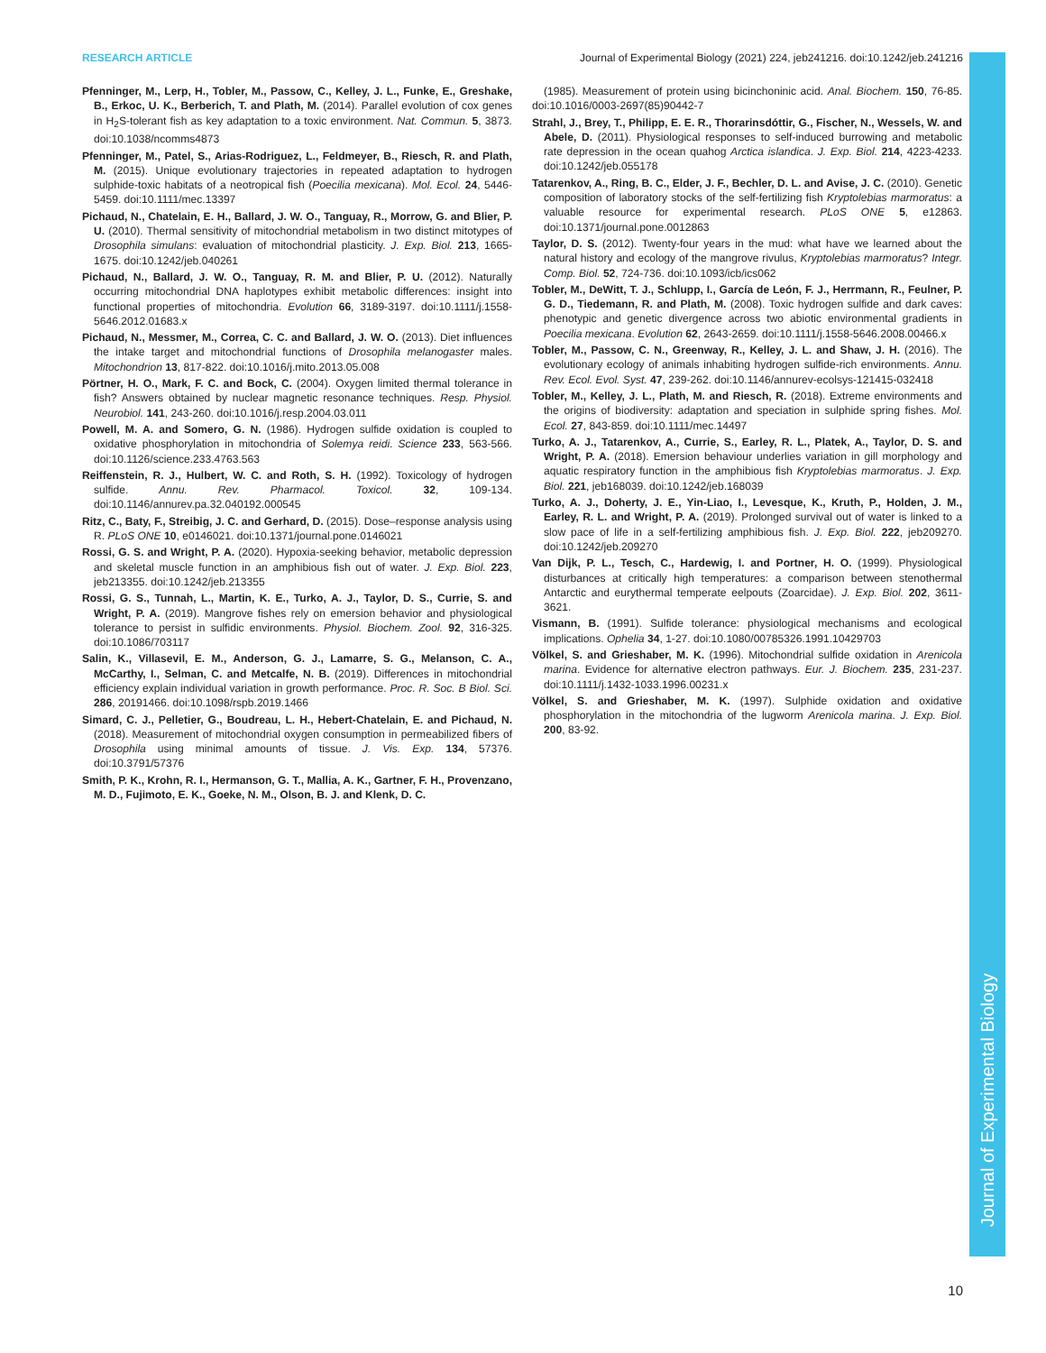Journal of Experimental Biology
RESEARCH ARTICLE Journal of Experimental Biology (2021) 224, jeb241216. doi:10.1242/jeb.241216
Pfenninger, M., Lerp, H., Tobler, M., Passow, C., Kelley, J. L., Funke, E., Greshake, B., Erkoc, U. K., Berberich, T. and Plath, M. (2014). Parallel evolution of cox genes in H<sub>2</sub>S-tolerant fish as key adaptation to a toxic environment. Nat. Commun. 5, 3873. doi:10.1038/ncomms4873
Pfenninger, M., Patel, S., Arias-Rodriguez, L., Feldmeyer, B., Riesch, R. and Plath, M. (2015). Unique evolutionary trajectories in repeated adaptation to hydrogen sulphide-toxic habitats of a neotropical fish (Poecilia mexicana). Mol. Ecol. 24, 5446-5459. doi:10.1111/mec.13397
Pichaud, N., Chatelain, E. H., Ballard, J. W. O., Tanguay, R., Morrow, G. and Blier, P. U. (2010). Thermal sensitivity of mitochondrial metabolism in two distinct mitotypes of Drosophila simulans: evaluation of mitochondrial plasticity. J. Exp. Biol. 213, 1665-1675. doi:10.1242/jeb.040261
Pichaud, N., Ballard, J. W. O., Tanguay, R. M. and Blier, P. U. (2012). Naturally occurring mitochondrial DNA haplotypes exhibit metabolic differences: insight into functional properties of mitochondria. Evolution 66, 3189-3197. doi:10.1111/j.1558-5646.2012.01683.x
Pichaud, N., Messmer, M., Correa, C. C. and Ballard, J. W. O. (2013). Diet influences the intake target and mitochondrial functions of Drosophila melanogaster males. Mitochondrion 13, 817-822. doi:10.1016/j.mito.2013.05.008
Pörtner, H. O., Mark, F. C. and Bock, C. (2004). Oxygen limited thermal tolerance in fish? Answers obtained by nuclear magnetic resonance techniques. Resp. Physiol. Neurobiol. 141, 243-260. doi:10.1016/j.resp.2004.03.011
Powell, M. A. and Somero, G. N. (1986). Hydrogen sulfide oxidation is coupled to oxidative phosphorylation in mitochondria of Solemya reidi. Science 233, 563-566. doi:10.1126/science.233.4763.563
Reiffenstein, R. J., Hulbert, W. C. and Roth, S. H. (1992). Toxicology of hydrogen sulfide. Annu. Rev. Pharmacol. Toxicol. 32, 109-134. doi:10.1146/annurev.pa.32.040192.000545
Ritz, C., Baty, F., Streibig, J. C. and Gerhard, D. (2015). Dose–response analysis using R. PLoS ONE 10, e0146021. doi:10.1371/journal.pone.0146021
Rossi, G. S. and Wright, P. A. (2020). Hypoxia-seeking behavior, metabolic depression and skeletal muscle function in an amphibious fish out of water. J. Exp. Biol. 223, jeb213355. doi:10.1242/jeb.213355
Rossi, G. S., Tunnah, L., Martin, K. E., Turko, A. J., Taylor, D. S., Currie, S. and Wright, P. A. (2019). Mangrove fishes rely on emersion behavior and physiological tolerance to persist in sulfidic environments. Physiol. Biochem. Zool. 92, 316-325. doi:10.1086/703117
Salin, K., Villasevil, E. M., Anderson, G. J., Lamarre, S. G., Melanson, C. A., McCarthy, I., Selman, C. and Metcalfe, N. B. (2019). Differences in mitochondrial efficiency explain individual variation in growth performance. Proc. R. Soc. B Biol. Sci. 286, 20191466. doi:10.1098/rspb.2019.1466
Simard, C. J., Pelletier, G., Boudreau, L. H., Hebert-Chatelain, E. and Pichaud, N. (2018). Measurement of mitochondrial oxygen consumption in permeabilized fibers of Drosophila using minimal amounts of tissue. J. Vis. Exp. 134, 57376. doi:10.3791/57376
Smith, P. K., Krohn, R. I., Hermanson, G. T., Mallia, A. K., Gartner, F. H., Provenzano, M. D., Fujimoto, E. K., Goeke, N. M., Olson, B. J. and Klenk, D. C.
(1985). Measurement of protein using bicinchoninic acid. Anal. Biochem. 150, 76-85. doi:10.1016/0003-2697(85)90442-7
Strahl, J., Brey, T., Philipp, E. E. R., Thorarinsdóttir, G., Fischer, N., Wessels, W. and Abele, D. (2011). Physiological responses to self-induced burrowing and metabolic rate depression in the ocean quahog Arctica islandica. J. Exp. Biol. 214, 4223-4233. doi:10.1242/jeb.055178
Tatarenkov, A., Ring, B. C., Elder, J. F., Bechler, D. L. and Avise, J. C. (2010). Genetic composition of laboratory stocks of the self-fertilizing fish Kryptolebias marmoratus: a valuable resource for experimental research. PLoS ONE 5, e12863. doi:10.1371/journal.pone.0012863
Taylor, D. S. (2012). Twenty-four years in the mud: what have we learned about the natural history and ecology of the mangrove rivulus, Kryptolebias marmoratus? Integr. Comp. Biol. 52, 724-736. doi:10.1093/icb/ics062
Tobler, M., DeWitt, T. J., Schlupp, I., García de León, F. J., Herrmann, R., Feulner, P. G. D., Tiedemann, R. and Plath, M. (2008). Toxic hydrogen sulfide and dark caves: phenotypic and genetic divergence across two abiotic environmental gradients in Poecilia mexicana. Evolution 62, 2643-2659. doi:10.1111/j.1558-5646.2008.00466.x
Tobler, M., Passow, C. N., Greenway, R., Kelley, J. L. and Shaw, J. H. (2016). The evolutionary ecology of animals inhabiting hydrogen sulfide-rich environments. Annu. Rev. Ecol. Evol. Syst. 47, 239-262. doi:10.1146/annurev-ecolsys-121415-032418
Tobler, M., Kelley, J. L., Plath, M. and Riesch, R. (2018). Extreme environments and the origins of biodiversity: adaptation and speciation in sulphide spring fishes. Mol. Ecol. 27, 843-859. doi:10.1111/mec.14497
Turko, A. J., Tatarenkov, A., Currie, S., Earley, R. L., Platek, A., Taylor, D. S. and Wright, P. A. (2018). Emersion behaviour underlies variation in gill morphology and aquatic respiratory function in the amphibious fish Kryptolebias marmoratus. J. Exp. Biol. 221, jeb168039. doi:10.1242/jeb.168039
Turko, A. J., Doherty, J. E., Yin-Liao, I., Levesque, K., Kruth, P., Holden, J. M., Earley, R. L. and Wright, P. A. (2019). Prolonged survival out of water is linked to a slow pace of life in a self-fertilizing amphibious fish. J. Exp. Biol. 222, jeb209270. doi:10.1242/jeb.209270
Van Dijk, P. L., Tesch, C., Hardewig, I. and Portner, H. O. (1999). Physiological disturbances at critically high temperatures: a comparison between stenothermal Antarctic and eurythermal temperate eelpouts (Zoarcidae). J. Exp. Biol. 202, 3611-3621.
Vismann, B. (1991). Sulfide tolerance: physiological mechanisms and ecological implications. Ophelia 34, 1-27. doi:10.1080/00785326.1991.10429703
Völkel, S. and Grieshaber, M. K. (1996). Mitochondrial sulfide oxidation in Arenicola marina. Evidence for alternative electron pathways. Eur. J. Biochem. 235, 231-237. doi:10.1111/j.1432-1033.1996.00231.x
Völkel, S. and Grieshaber, M. K. (1997). Sulphide oxidation and oxidative phosphorylation in the mitochondria of the lugworm Arenicola marina. J. Exp. Biol. 200, 83-92.
10